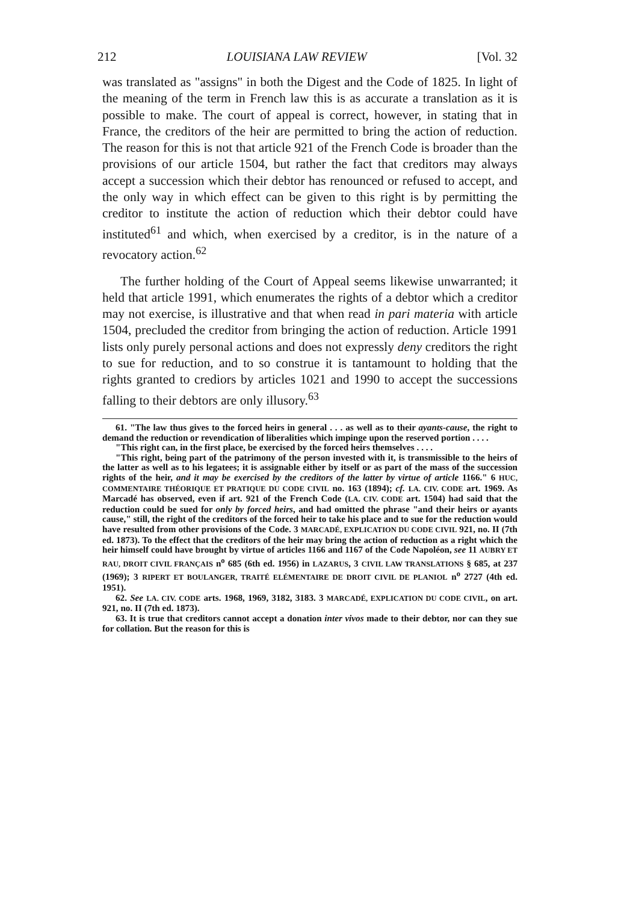212 LOUISIANA LAW REVIEW [Vol. 32
was translated as "assigns" in both the Digest and the Code of 1825. In light of the meaning of the term in French law this is as accurate a translation as it is possible to make. The court of appeal is correct, however, in stating that in France, the creditors of the heir are permitted to bring the action of reduction. The reason for this is not that article 921 of the French Code is broader than the provisions of our article 1504, but rather the fact that creditors may always accept a succession which their debtor has renounced or refused to accept, and the only way in which effect can be given to this right is by permitting the creditor to institute the action of reduction which their debtor could have instituted<sup>61</sup> and which, when exercised by a creditor, is in the nature of a revocatory action.<sup>62</sup>
The further holding of the Court of Appeal seems likewise unwarranted; it held that article 1991, which enumerates the rights of a debtor which a creditor may not exercise, is illustrative and that when read in pari materia with article 1504, precluded the creditor from bringing the action of reduction. Article 1991 lists only purely personal actions and does not expressly deny creditors the right to sue for reduction, and to so construe it is tantamount to holding that the rights granted to crediors by articles 1021 and 1990 to accept the successions falling to their debtors are only illusory.<sup>63</sup>
61. "The law thus gives to the forced heirs in general . . . as well as to their ayants-cause, the right to demand the reduction or revendication of liberalities which impinge upon the reserved portion . . . .
"This right can, in the first place, be exercised by the forced heirs themselves . . . .
"This right, being part of the patrimony of the person invested with it, is transmissible to the heirs of the latter as well as to his legatees; it is assignable either by itself or as part of the mass of the succession rights of the heir, and it may be exercised by the creditors of the latter by virtue of article 1166." 6 HUC, COMMENTAIRE THÉORIQUE ET PRATIQUE DU CODE CIVIL no. 163 (1894); cf. LA. CIV. CODE art. 1969. As Marcadé has observed, even if art. 921 of the French Code (LA. CIV. CODE art. 1504) had said that the reduction could be sued for only by forced heirs, and had omitted the phrase "and their heirs or ayants cause," still, the right of the creditors of the forced heir to take his place and to sue for the reduction would have resulted from other provisions of the Code. 3 MARCADÉ, EXPLICATION DU CODE CIVIL 921, no. II (7th ed. 1873). To the effect that the creditors of the heir may bring the action of reduction as a right which the heir himself could have brought by virtue of articles 1166 and 1167 of the Code Napoléon, see 11 AUBRY ET RAU, DROIT CIVIL FRANÇAIS n<sup>o</sup> 685 (6th ed. 1956) in LAZARUS, 3 CIVIL LAW TRANSLATIONS § 685, at 237 (1969); 3 RIPERT ET BOULANGER, TRAITÉ ELÉMENTAIRE DE DROIT CIVIL DE PLANIOL n<sup>o</sup> 2727 (4th ed. 1951).
62. See LA. CIV. CODE arts. 1968, 1969, 3182, 3183. 3 MARCADÉ, EXPLICATION DU CODE CIVIL, on art. 921, no. II (7th ed. 1873).
63. It is true that creditors cannot accept a donation inter vivos made to their debtor, nor can they sue for collation. But the reason for this is